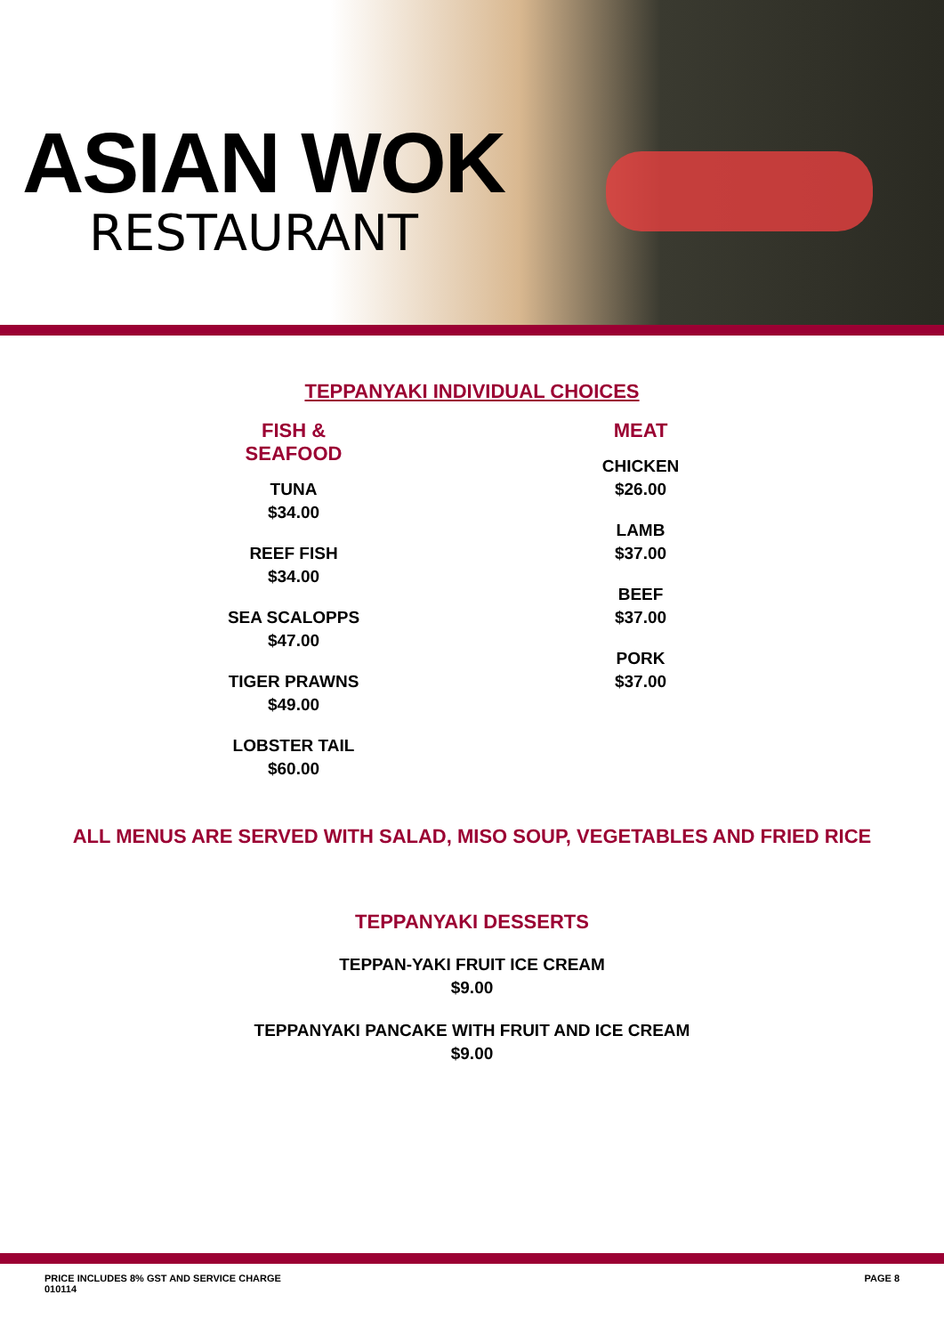ASIAN WOK
RESTAURANT
TEPPANYAKI INDIVIDUAL CHOICES
FISH & SEAFOOD
TUNA
$34.00
REEF FISH
$34.00
SEA SCALOPPS
$47.00
TIGER PRAWNS
$49.00
LOBSTER TAIL
$60.00
MEAT
CHICKEN
$26.00
LAMB
$37.00
BEEF
$37.00
PORK
$37.00
ALL MENUS ARE SERVED WITH SALAD, MISO SOUP, VEGETABLES AND FRIED RICE
TEPPANYAKI DESSERTS
TEPPAN-YAKI FRUIT ICE CREAM
$9.00
TEPPANYAKI PANCAKE WITH FRUIT AND ICE CREAM
$9.00
PRICE INCLUDES 8% GST AND SERVICE CHARGE
010114
PAGE 8